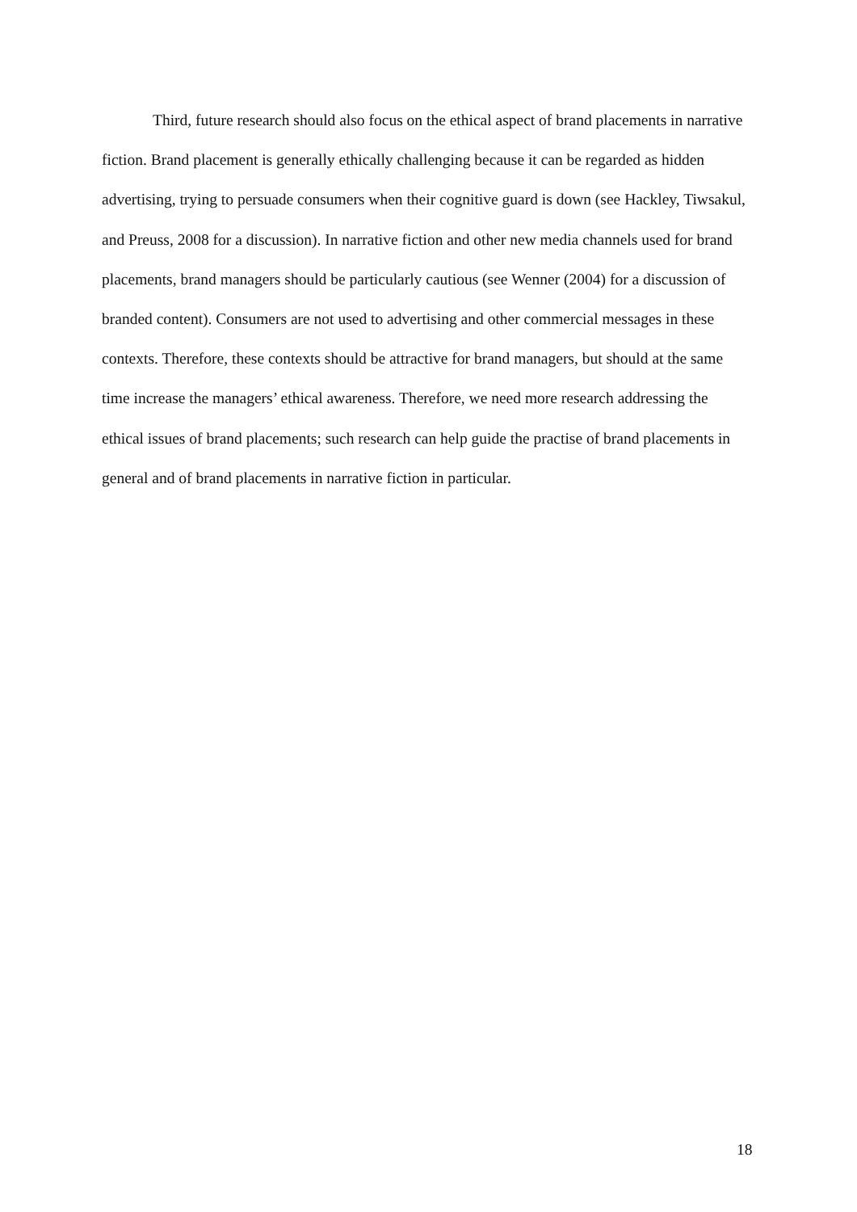Third, future research should also focus on the ethical aspect of brand placements in narrative fiction. Brand placement is generally ethically challenging because it can be regarded as hidden advertising, trying to persuade consumers when their cognitive guard is down (see Hackley, Tiwsakul, and Preuss, 2008 for a discussion). In narrative fiction and other new media channels used for brand placements, brand managers should be particularly cautious (see Wenner (2004) for a discussion of branded content). Consumers are not used to advertising and other commercial messages in these contexts. Therefore, these contexts should be attractive for brand managers, but should at the same time increase the managers’ ethical awareness. Therefore, we need more research addressing the ethical issues of brand placements; such research can help guide the practise of brand placements in general and of brand placements in narrative fiction in particular.
18